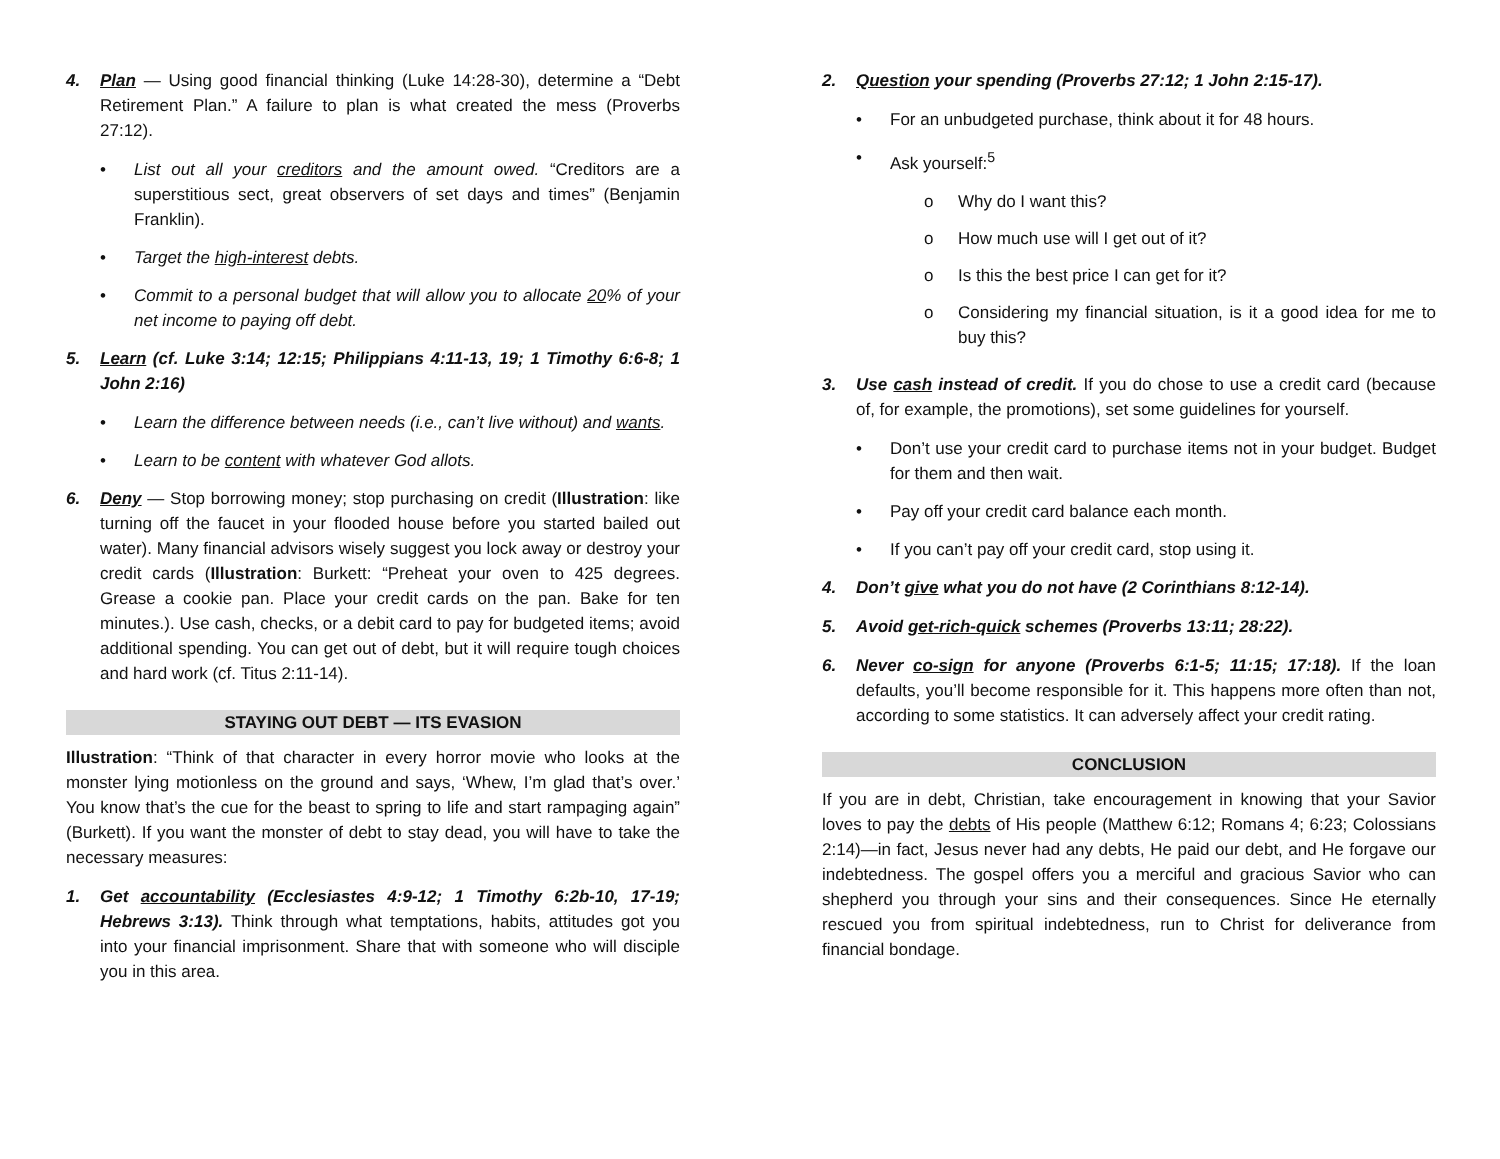4. Plan — Using good financial thinking (Luke 14:28-30), determine a “Debt Retirement Plan.” A failure to plan is what created the mess (Proverbs 27:12).
• List out all your creditors and the amount owed. “Creditors are a superstitious sect, great observers of set days and times” (Benjamin Franklin).
• Target the high-interest debts.
• Commit to a personal budget that will allow you to allocate 20% of your net income to paying off debt.
5. Learn (cf. Luke 3:14; 12:15; Philippians 4:11-13, 19; 1 Timothy 6:6-8; 1 John 2:16)
• Learn the difference between needs (i.e., can’t live without) and wants.
• Learn to be content with whatever God allots.
6. Deny — Stop borrowing money; stop purchasing on credit (Illustration: like turning off the faucet in your flooded house before you started bailed out water). Many financial advisors wisely suggest you lock away or destroy your credit cards (Illustration: Burkett: “Preheat your oven to 425 degrees. Grease a cookie pan. Place your credit cards on the pan. Bake for ten minutes.). Use cash, checks, or a debit card to pay for budgeted items; avoid additional spending. You can get out of debt, but it will require tough choices and hard work (cf. Titus 2:11-14).
STAYING OUT DEBT — ITS EVASION
Illustration: “Think of that character in every horror movie who looks at the monster lying motionless on the ground and says, ‘Whew, I’m glad that’s over.’ You know that’s the cue for the beast to spring to life and start rampaging again” (Burkett). If you want the monster of debt to stay dead, you will have to take the necessary measures:
1. Get accountability (Ecclesiastes 4:9-12; 1 Timothy 6:2b-10, 17-19; Hebrews 3:13). Think through what temptations, habits, attitudes got you into your financial imprisonment. Share that with someone who will disciple you in this area.
2. Question your spending (Proverbs 27:12; 1 John 2:15-17).
• For an unbudgeted purchase, think about it for 48 hours.
• Ask yourself:<sup>5</sup>
o Why do I want this?
o How much use will I get out of it?
o Is this the best price I can get for it?
o Considering my financial situation, is it a good idea for me to buy this?
3. Use cash instead of credit. If you do chose to use a credit card (because of, for example, the promotions), set some guidelines for yourself.
• Don’t use your credit card to purchase items not in your budget. Budget for them and then wait.
• Pay off your credit card balance each month.
• If you can’t pay off your credit card, stop using it.
4. Don’t give what you do not have (2 Corinthians 8:12-14).
5. Avoid get-rich-quick schemes (Proverbs 13:11; 28:22).
6. Never co-sign for anyone (Proverbs 6:1-5; 11:15; 17:18). If the loan defaults, you’ll become responsible for it. This happens more often than not, according to some statistics. It can adversely affect your credit rating.
CONCLUSION
If you are in debt, Christian, take encouragement in knowing that your Savior loves to pay the debts of His people (Matthew 6:12; Romans 4; 6:23; Colossians 2:14)—in fact, Jesus never had any debts, He paid our debt, and He forgave our indebtedness. The gospel offers you a merciful and gracious Savior who can shepherd you through your sins and their consequences. Since He eternally rescued you from spiritual indebtedness, run to Christ for deliverance from financial bondage.